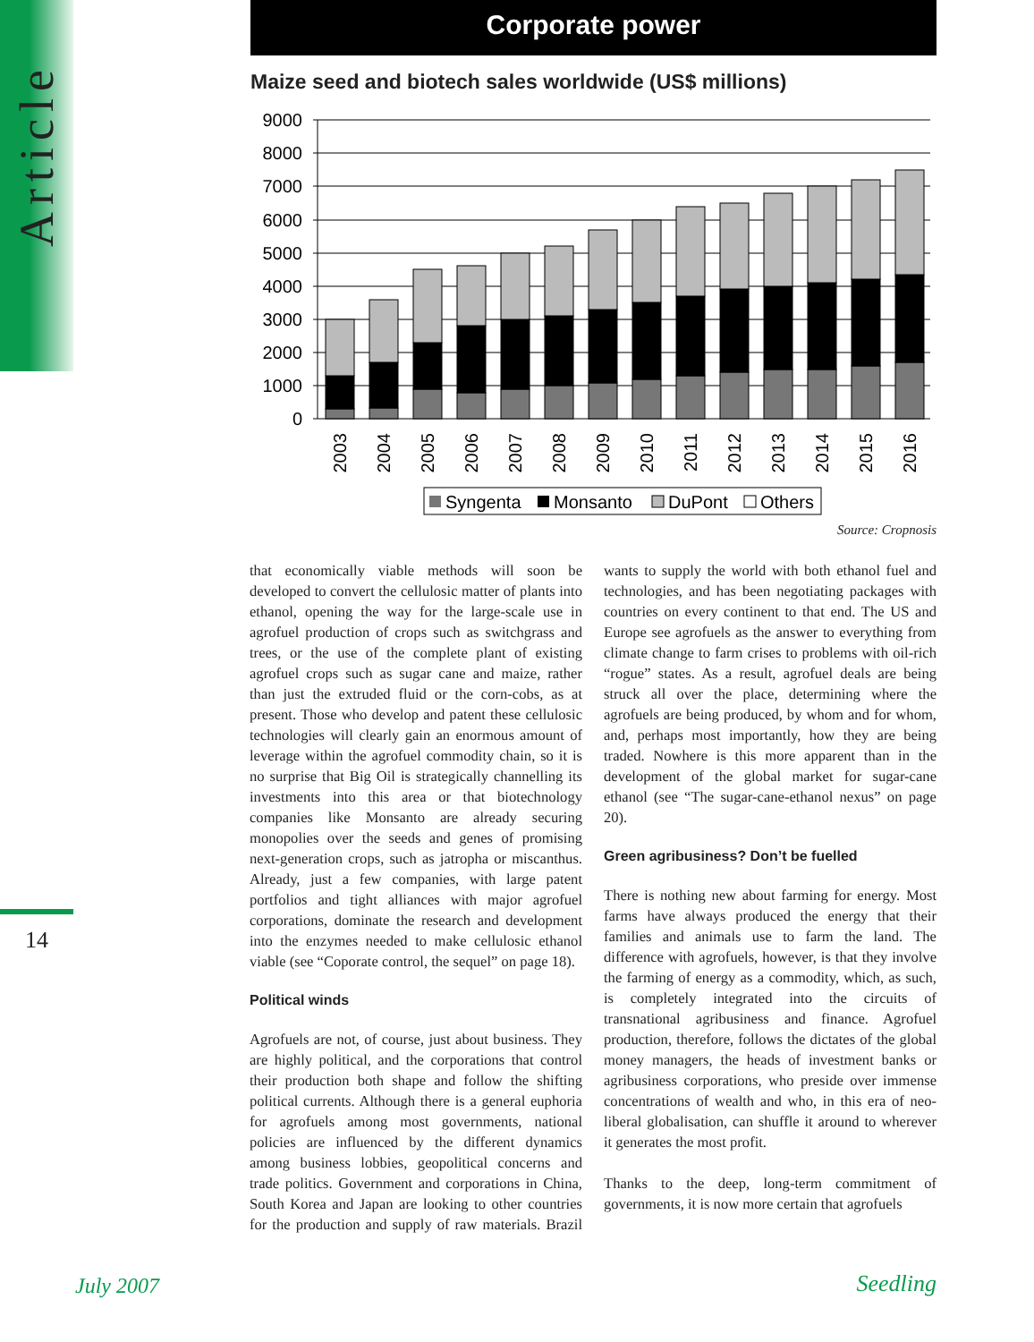Article
14
Corporate power
Maize seed and biotech sales worldwide (US$ millions)
9000
8000
7000
6000
5000
4000
3000
2000
1000
0
2003
2004
2005
2006
2007
2008
2009
2010
2011
2012
2013
2014
2015
2016
Syngenta
Monsanto
DuPont
Others
Source: Cropnosis
that economically viable methods will soon be developed to convert the cellulosic matter of plants into ethanol, opening the way for the large-scale use in agrofuel production of crops such as switchgrass and trees, or the use of the complete plant of existing agrofuel crops such as sugar cane and maize, rather than just the extruded fluid or the corn-cobs, as at present. Those who develop and patent these cellulosic technologies will clearly gain an enormous amount of leverage within the agrofuel commodity chain, so it is no surprise that Big Oil is strategically channelling its investments into this area or that biotechnology companies like Monsanto are already securing monopolies over the seeds and genes of promising next-generation crops, such as jatropha or miscanthus. Already, just a few companies, with large patent portfolios and tight alliances with major agrofuel corporations, dominate the research and development into the enzymes needed to make cellulosic ethanol viable (see “Coporate control, the sequel” on page 18).
Political winds
Agrofuels are not, of course, just about business. They are highly political, and the corporations that control their production both shape and follow the shifting political currents. Although there is a general euphoria for agrofuels among most governments, national policies are influenced by the different dynamics among business lobbies, geopolitical concerns and trade politics. Government and corporations in China, South Korea and Japan are looking to other countries for the production and supply of raw materials. Brazil wants to supply the world with both ethanol fuel and technologies, and has been negotiating packages with countries on every continent to that end. The US and Europe see agrofuels as the answer to everything from climate change to farm crises to problems with oil-rich “rogue” states. As a result, agrofuel deals are being struck all over the place, determining where the agrofuels are being produced, by whom and for whom, and, perhaps most importantly, how they are being traded. Nowhere is this more apparent than in the development of the global market for sugar-cane ethanol (see “The sugar-cane-ethanol nexus” on page 20).
Green agribusiness? Don’t be fuelled
There is nothing new about farming for energy. Most farms have always produced the energy that their families and animals use to farm the land. The difference with agrofuels, however, is that they involve the farming of energy as a commodity, which, as such, is completely integrated into the circuits of transnational agribusiness and finance. Agrofuel production, therefore, follows the dictates of the global money managers, the heads of investment banks or agribusiness corporations, who preside over immense concentrations of wealth and who, in this era of neo-liberal globalisation, can shuffle it around to wherever it generates the most profit.
Thanks to the deep, long-term commitment of governments, it is now more certain that agrofuels
July 2007 Seedling